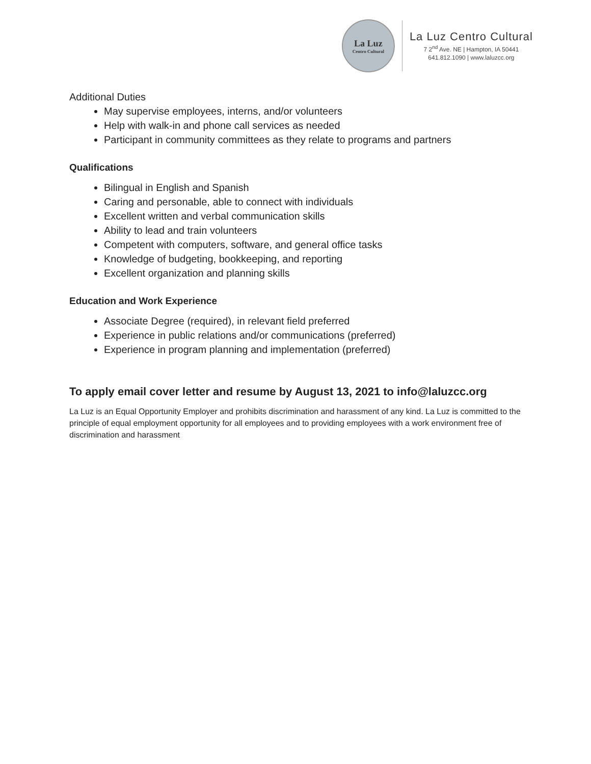La Luz
Centro Cultural
La Luz Centro Cultural
7 2<sup>nd</sup> Ave. NE | Hampton, IA 50441
641.812.1090 | www.laluzcc.org
Additional Duties
May supervise employees, interns, and/or volunteers
Help with walk-in and phone call services as needed
Participant in community committees as they relate to programs and partners
Qualifications
Bilingual in English and Spanish
Caring and personable, able to connect with individuals
Excellent written and verbal communication skills
Ability to lead and train volunteers
Competent with computers, software, and general office tasks
Knowledge of budgeting, bookkeeping, and reporting
Excellent organization and planning skills
Education and Work Experience
Associate Degree (required), in relevant field preferred
Experience in public relations and/or communications (preferred)
Experience in program planning and implementation (preferred)
To apply email cover letter and resume by August 13, 2021 to info@laluzcc.org
La Luz is an Equal Opportunity Employer and prohibits discrimination and harassment of any kind. La Luz is committed to the principle of equal employment opportunity for all employees and to providing employees with a work environment free of discrimination and harassment